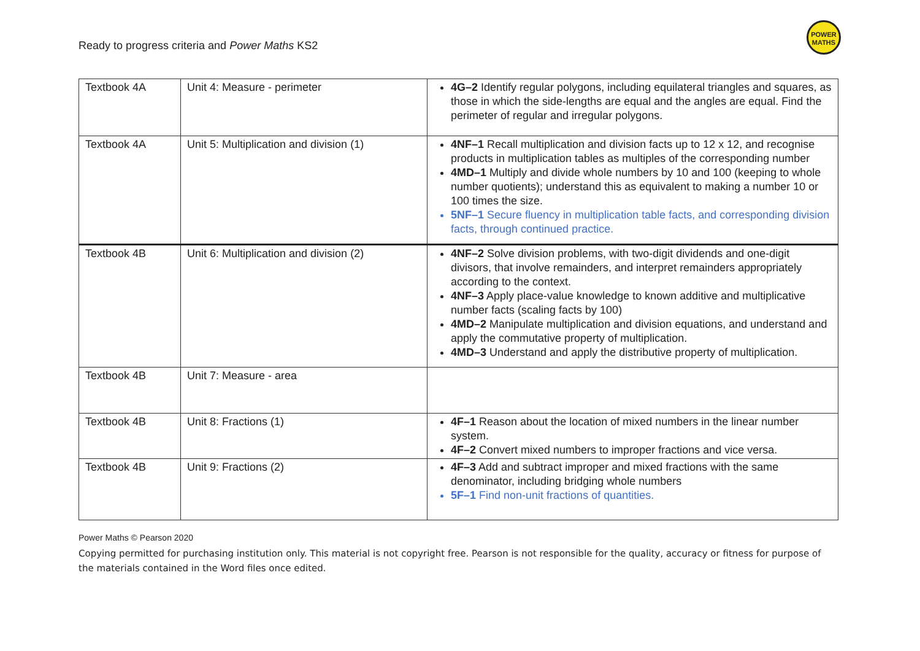Ready to progress criteria and Power Maths KS2
POWER
MATHS
| Textbook 4A | Unit 4: Measure - perimeter | 4G–2 Identify regular polygons, including equilateral triangles and squares, as those in which the side-lengths are equal and the angles are equal. Find the perimeter of regular and irregular polygons. |
| Textbook 4A | Unit 5: Multiplication and division (1) | 4NF–1 Recall multiplication and division facts up to 12 x 12, and recognise products in multiplication tables as multiples of the corresponding number 4MD–1 Multiply and divide whole numbers by 10 and 100 (keeping to whole number quotients); understand this as equivalent to making a number 10 or 100 times the size. 5NF–1 Secure fluency in multiplication table facts, and corresponding division facts, through continued practice. |
| Textbook 4B | Unit 6: Multiplication and division (2) | 4NF–2 Solve division problems, with two-digit dividends and one-digit divisors, that involve remainders, and interpret remainders appropriately according to the context. 4NF–3 Apply place-value knowledge to known additive and multiplicative number facts (scaling facts by 100) 4MD–2 Manipulate multiplication and division equations, and understand and apply the commutative property of multiplication. 4MD–3 Understand and apply the distributive property of multiplication. |
| Textbook 4B | Unit 7: Measure - area | |
| Textbook 4B | Unit 8: Fractions (1) | 4F–1 Reason about the location of mixed numbers in the linear number system. 4F–2 Convert mixed numbers to improper fractions and vice versa. |
| Textbook 4B | Unit 9: Fractions (2) | 4F–3 Add and subtract improper and mixed fractions with the same denominator, including bridging whole numbers 5F–1 Find non-unit fractions of quantities. |
Power Maths © Pearson 2020
Copying permitted for purchasing institution only. This material is not copyright free. Pearson is not responsible for the quality, accuracy or fitness for purpose of the materials contained in the Word files once edited.